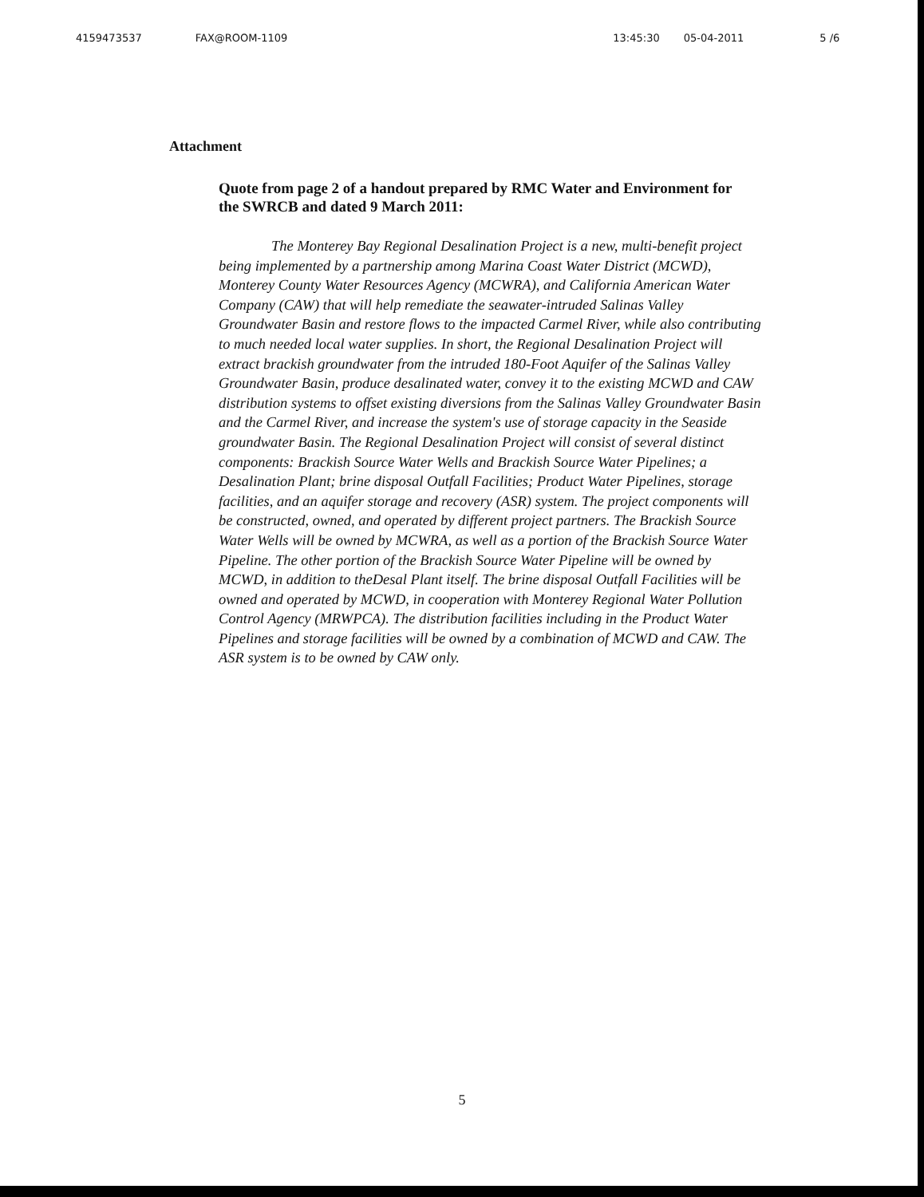4159473537 FAX@ROOM-1109 13:45:30 05-04-2011 5 /6
Attachment
Quote from page 2 of a handout prepared by RMC Water and Environment for the SWRCB and dated 9 March 2011:
The Monterey Bay Regional Desalination Project is a new, multi-benefit project being implemented by a partnership among Marina Coast Water District (MCWD), Monterey County Water Resources Agency (MCWRA), and California American Water Company (CAW) that will help remediate the seawater-intruded Salinas Valley Groundwater Basin and restore flows to the impacted Carmel River, while also contributing to much needed local water supplies. In short, the Regional Desalination Project will extract brackish groundwater from the intruded 180-Foot Aquifer of the Salinas Valley Groundwater Basin, produce desalinated water, convey it to the existing MCWD and CAW distribution systems to offset existing diversions from the Salinas Valley Groundwater Basin and the Carmel River, and increase the system's use of storage capacity in the Seaside groundwater Basin. The Regional Desalination Project will consist of several distinct components: Brackish Source Water Wells and Brackish Source Water Pipelines; a Desalination Plant; brine disposal Outfall Facilities; Product Water Pipelines, storage facilities, and an aquifer storage and recovery (ASR) system. The project components will be constructed, owned, and operated by different project partners. The Brackish Source Water Wells will be owned by MCWRA, as well as a portion of the Brackish Source Water Pipeline. The other portion of the Brackish Source Water Pipeline will be owned by MCWD, in addition to theDesal Plant itself. The brine disposal Outfall Facilities will be owned and operated by MCWD, in cooperation with Monterey Regional Water Pollution Control Agency (MRWPCA). The distribution facilities including in the Product Water Pipelines and storage facilities will be owned by a combination of MCWD and CAW. The ASR system is to be owned by CAW only.
5